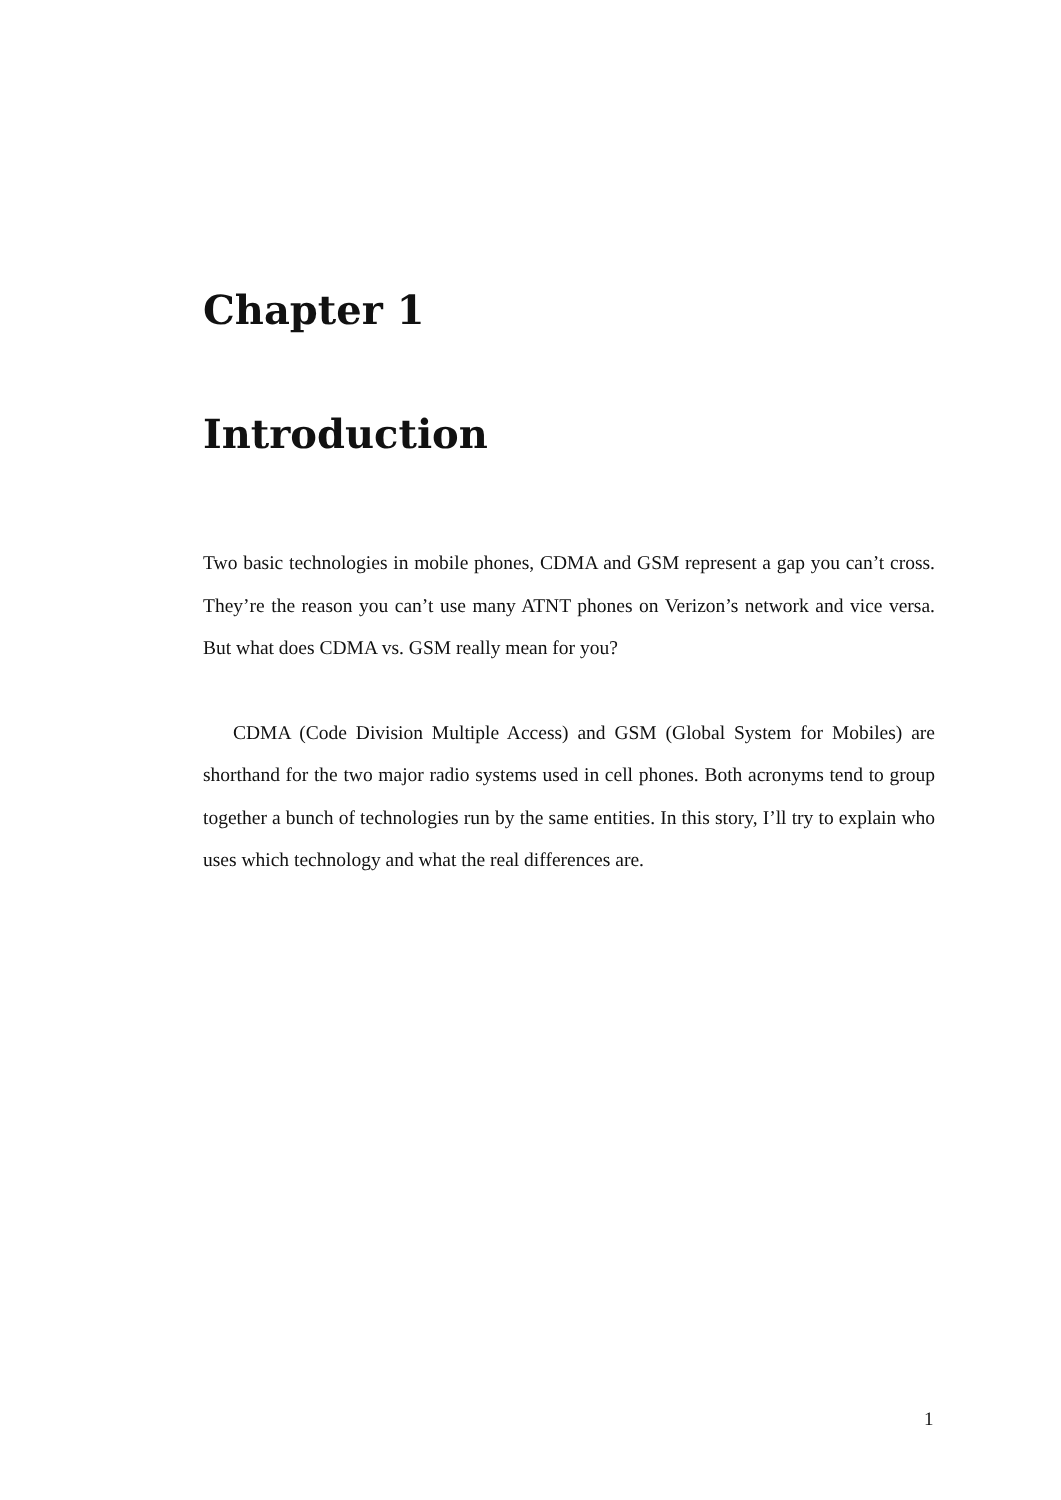Chapter 1
Introduction
Two basic technologies in mobile phones, CDMA and GSM represent a gap you can’t cross. They’re the reason you can’t use many ATNT phones on Verizon’s network and vice versa. But what does CDMA vs. GSM really mean for you?
CDMA (Code Division Multiple Access) and GSM (Global System for Mobiles) are shorthand for the two major radio systems used in cell phones. Both acronyms tend to group together a bunch of technologies run by the same entities. In this story, I’ll try to explain who uses which technology and what the real differences are.
1